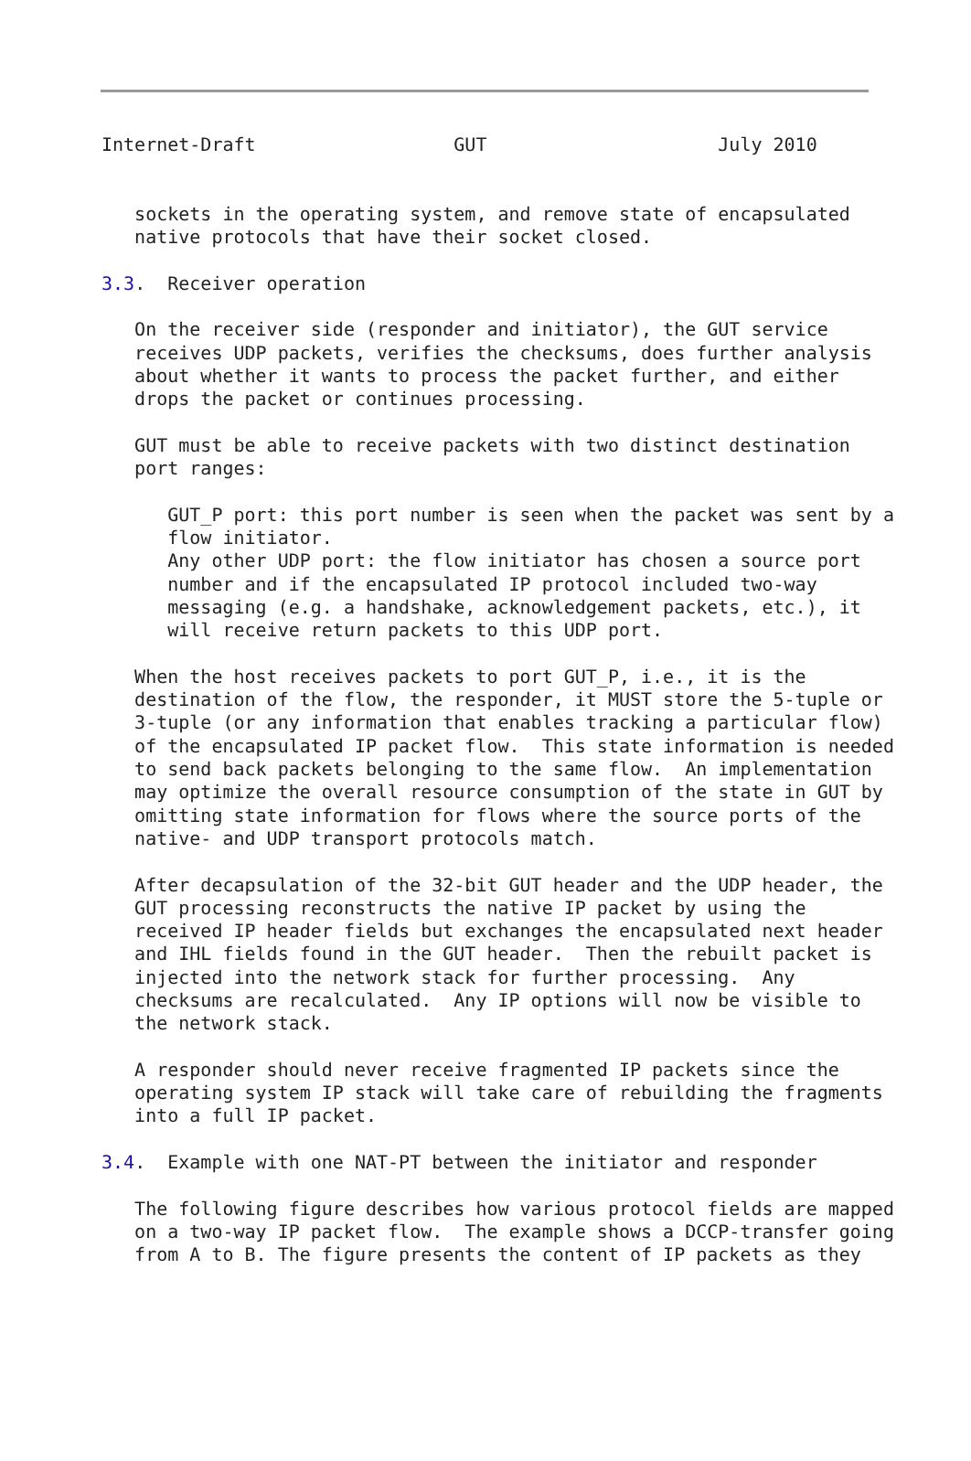Internet-Draft                  GUT                     July 2010


   sockets in the operating system, and remove state of encapsulated
   native protocols that have their socket closed.

3.3.  Receiver operation

   On the receiver side (responder and initiator), the GUT service
   receives UDP packets, verifies the checksums, does further analysis
   about whether it wants to process the packet further, and either
   drops the packet or continues processing.

   GUT must be able to receive packets with two distinct destination
   port ranges:

      GUT_P port: this port number is seen when the packet was sent by a
      flow initiator.
      Any other UDP port: the flow initiator has chosen a source port
      number and if the encapsulated IP protocol included two-way
      messaging (e.g. a handshake, acknowledgement packets, etc.), it
      will receive return packets to this UDP port.

   When the host receives packets to port GUT_P, i.e., it is the
   destination of the flow, the responder, it MUST store the 5-tuple or
   3-tuple (or any information that enables tracking a particular flow)
   of the encapsulated IP packet flow.  This state information is needed
   to send back packets belonging to the same flow.  An implementation
   may optimize the overall resource consumption of the state in GUT by
   omitting state information for flows where the source ports of the
   native- and UDP transport protocols match.

   After decapsulation of the 32-bit GUT header and the UDP header, the
   GUT processing reconstructs the native IP packet by using the
   received IP header fields but exchanges the encapsulated next header
   and IHL fields found in the GUT header.  Then the rebuilt packet is
   injected into the network stack for further processing.  Any
   checksums are recalculated.  Any IP options will now be visible to
   the network stack.

   A responder should never receive fragmented IP packets since the
   operating system IP stack will take care of rebuilding the fragments
   into a full IP packet.

3.4.  Example with one NAT-PT between the initiator and responder

   The following figure describes how various protocol fields are mapped
   on a two-way IP packet flow.  The example shows a DCCP-transfer going
   from A to B. The figure presents the content of IP packets as they